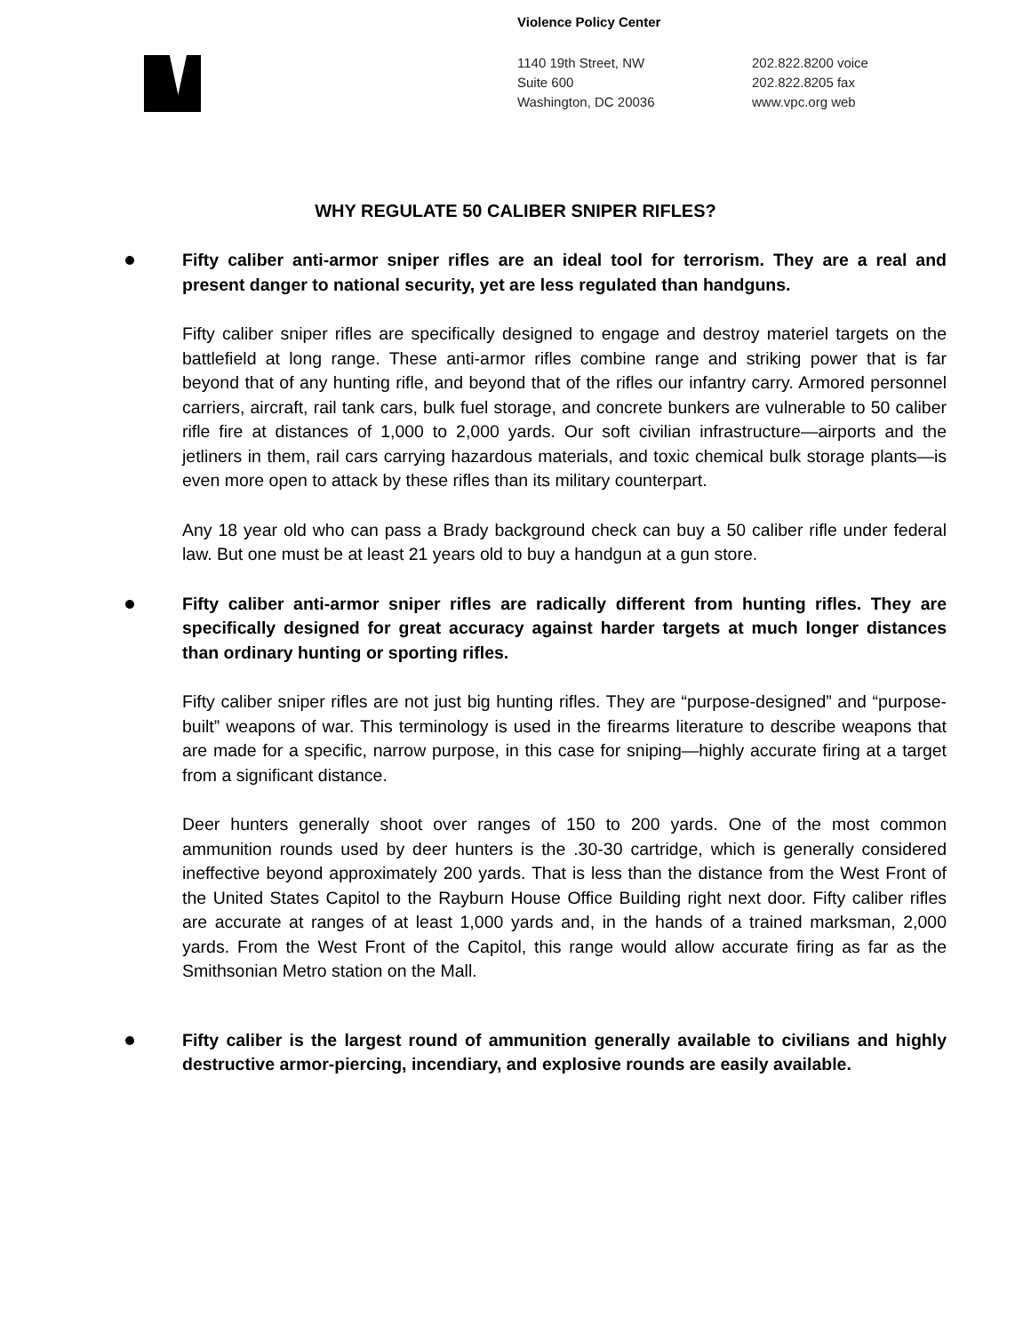Violence Policy Center
1140 19th Street, NW
Suite 600
Washington, DC 20036
202.822.8200 voice
202.822.8205 fax
www.vpc.org web
WHY REGULATE 50 CALIBER SNIPER RIFLES?
Fifty caliber anti-armor sniper rifles are an ideal tool for terrorism. They are a real and present danger to national security, yet are less regulated than handguns.
Fifty caliber sniper rifles are specifically designed to engage and destroy materiel targets on the battlefield at long range. These anti-armor rifles combine range and striking power that is far beyond that of any hunting rifle, and beyond that of the rifles our infantry carry. Armored personnel carriers, aircraft, rail tank cars, bulk fuel storage, and concrete bunkers are vulnerable to 50 caliber rifle fire at distances of 1,000 to 2,000 yards. Our soft civilian infrastructure—airports and the jetliners in them, rail cars carrying hazardous materials, and toxic chemical bulk storage plants—is even more open to attack by these rifles than its military counterpart.
Any 18 year old who can pass a Brady background check can buy a 50 caliber rifle under federal law. But one must be at least 21 years old to buy a handgun at a gun store.
Fifty caliber anti-armor sniper rifles are radically different from hunting rifles. They are specifically designed for great accuracy against harder targets at much longer distances than ordinary hunting or sporting rifles.
Fifty caliber sniper rifles are not just big hunting rifles. They are “purpose-designed” and “purpose-built” weapons of war. This terminology is used in the firearms literature to describe weapons that are made for a specific, narrow purpose, in this case for sniping—highly accurate firing at a target from a significant distance.
Deer hunters generally shoot over ranges of 150 to 200 yards. One of the most common ammunition rounds used by deer hunters is the .30-30 cartridge, which is generally considered ineffective beyond approximately 200 yards. That is less than the distance from the West Front of the United States Capitol to the Rayburn House Office Building right next door. Fifty caliber rifles are accurate at ranges of at least 1,000 yards and, in the hands of a trained marksman, 2,000 yards. From the West Front of the Capitol, this range would allow accurate firing as far as the Smithsonian Metro station on the Mall.
Fifty caliber is the largest round of ammunition generally available to civilians and highly destructive armor-piercing, incendiary, and explosive rounds are easily available.